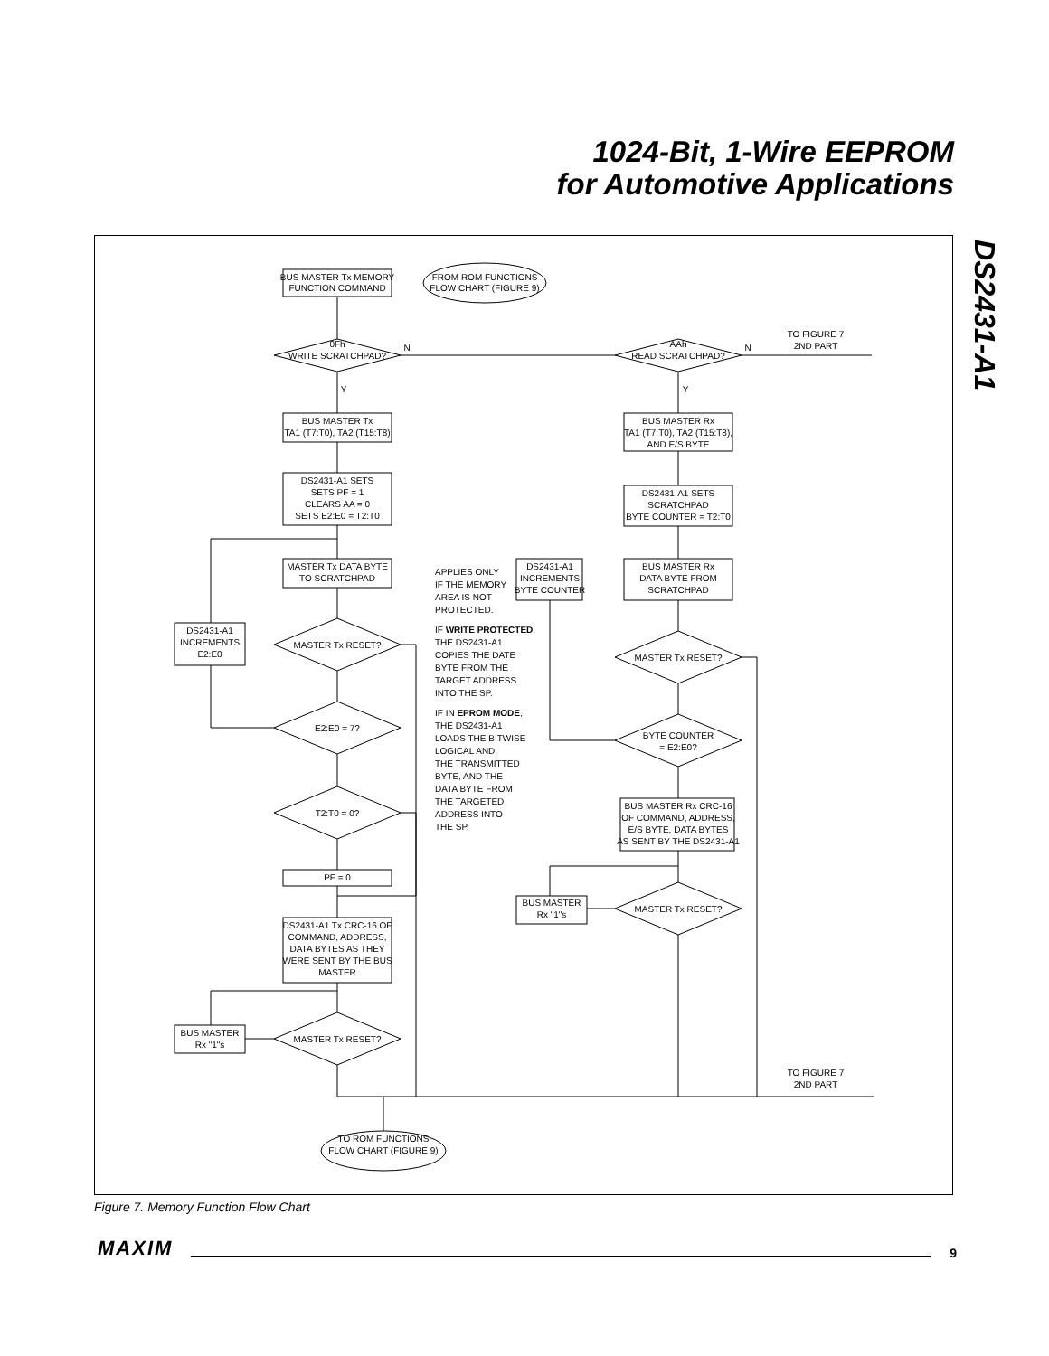1024-Bit, 1-Wire EEPROM
for Automotive Applications
DS2431-A1
BUS MASTER Tx MEMORY
FUNCTION COMMAND
FROM ROM FUNCTIONS
FLOW CHART (FIGURE 9)
0Fh
WRITE SCRATCHPAD?
AAh
READ SCRATCHPAD?
TO FIGURE 7
2ND PART
N
N
Y
Y
BUS MASTER Tx
TA1 (T7:T0), TA2 (T15:T8)
BUS MASTER Rx
TA1 (T7:T0), TA2 (T15:T8),
AND E/S BYTE
DS2431-A1 SETS
SETS PF = 1
CLEARS AA = 0
SETS E2:E0 = T2:T0
DS2431-A1 SETS
SCRATCHPAD
BYTE COUNTER = T2:T0
MASTER Tx DATA BYTE
TO SCRATCHPAD
DS2431-A1
INCREMENTS
BYTE COUNTER
BUS MASTER Rx
DATA BYTE FROM
SCRATCHPAD
DS2431-A1
INCREMENTS
E2:E0
MASTER Tx RESET?
MASTER Tx RESET?
E2:E0 = 7?
BYTE COUNTER
= E2:E0?
T2:T0 = 0?
BUS MASTER Rx CRC-16
OF COMMAND, ADDRESS,
E/S BYTE, DATA BYTES
AS SENT BY THE DS2431-A1
PF = 0
BUS MASTER
Rx "1"s
MASTER Tx RESET?
DS2431-A1 Tx CRC-16 OF
COMMAND, ADDRESS,
DATA BYTES AS THEY
WERE SENT BY THE BUS
MASTER
BUS MASTER
Rx "1"s
MASTER Tx RESET?
TO FIGURE 7
2ND PART
TO ROM FUNCTIONS
FLOW CHART (FIGURE 9)
APPLIES ONLY
IF THE MEMORY
AREA IS NOT
PROTECTED.
IF WRITE PROTECTED,
THE DS2431-A1
COPIES THE DATE
BYTE FROM THE
TARGET ADDRESS
INTO THE SP.
IF IN EPROM MODE,
THE DS2431-A1
LOADS THE BITWISE
LOGICAL AND,
THE TRANSMITTED
BYTE, AND THE
DATA BYTE FROM
THE TARGETED
ADDRESS INTO
THE SP.
Figure 7. Memory Function Flow Chart
MAXIM 9